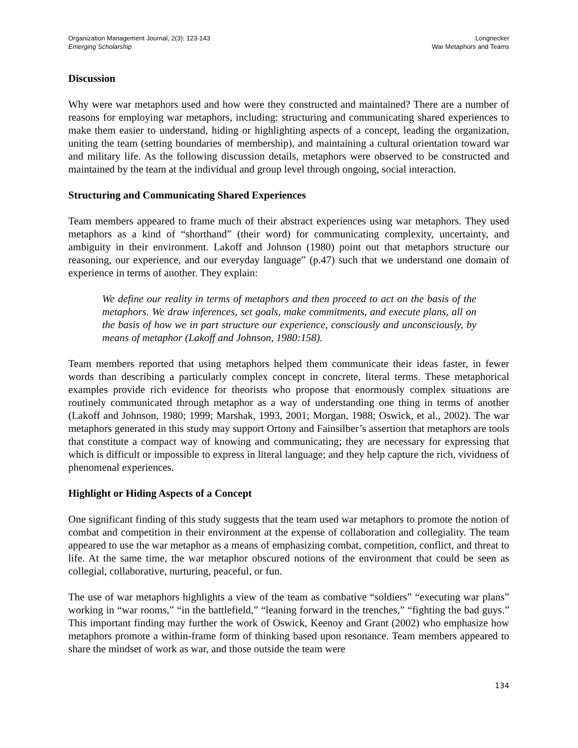Organization Management Journal, 2(3): 123-143
Emerging Scholarship
Longnecker
War Metaphors and Teams
Discussion
Why were war metaphors used and how were they constructed and maintained? There are a number of reasons for employing war metaphors, including: structuring and communicating shared experiences to make them easier to understand, hiding or highlighting aspects of a concept, leading the organization, uniting the team (setting boundaries of membership), and maintaining a cultural orientation toward war and military life. As the following discussion details, metaphors were observed to be constructed and maintained by the team at the individual and group level through ongoing, social interaction.
Structuring and Communicating Shared Experiences
Team members appeared to frame much of their abstract experiences using war metaphors. They used metaphors as a kind of “shorthand” (their word) for communicating complexity, uncertainty, and ambiguity in their environment. Lakoff and Johnson (1980) point out that metaphors structure our reasoning, our experience, and our everyday language” (p.47) such that we understand one domain of experience in terms of another. They explain:
We define our reality in terms of metaphors and then proceed to act on the basis of the metaphors. We draw inferences, set goals, make commitments, and execute plans, all on the basis of how we in part structure our experience, consciously and unconsciously, by means of metaphor (Lakoff and Johnson, 1980:158).
Team members reported that using metaphors helped them communicate their ideas faster, in fewer words than describing a particularly complex concept in concrete, literal terms. These metaphorical examples provide rich evidence for theorists who propose that enormously complex situations are routinely communicated through metaphor as a way of understanding one thing in terms of another (Lakoff and Johnson, 1980; 1999; Marshak, 1993, 2001; Morgan, 1988; Oswick, et al., 2002). The war metaphors generated in this study may support Ortony and Fainsilber’s assertion that metaphors are tools that constitute a compact way of knowing and communicating; they are necessary for expressing that which is difficult or impossible to express in literal language; and they help capture the rich, vividness of phenomenal experiences.
Highlight or Hiding Aspects of a Concept
One significant finding of this study suggests that the team used war metaphors to promote the notion of combat and competition in their environment at the expense of collaboration and collegiality. The team appeared to use the war metaphor as a means of emphasizing combat, competition, conflict, and threat to life. At the same time, the war metaphor obscured notions of the environment that could be seen as collegial, collaborative, nurturing, peaceful, or fun.
The use of war metaphors highlights a view of the team as combative “soldiers” “executing war plans” working in “war rooms,” “in the battlefield,” “leaning forward in the trenches,” “fighting the bad guys.” This important finding may further the work of Oswick, Keenoy and Grant (2002) who emphasize how metaphors promote a within-frame form of thinking based upon resonance. Team members appeared to share the mindset of work as war, and those outside the team were
134